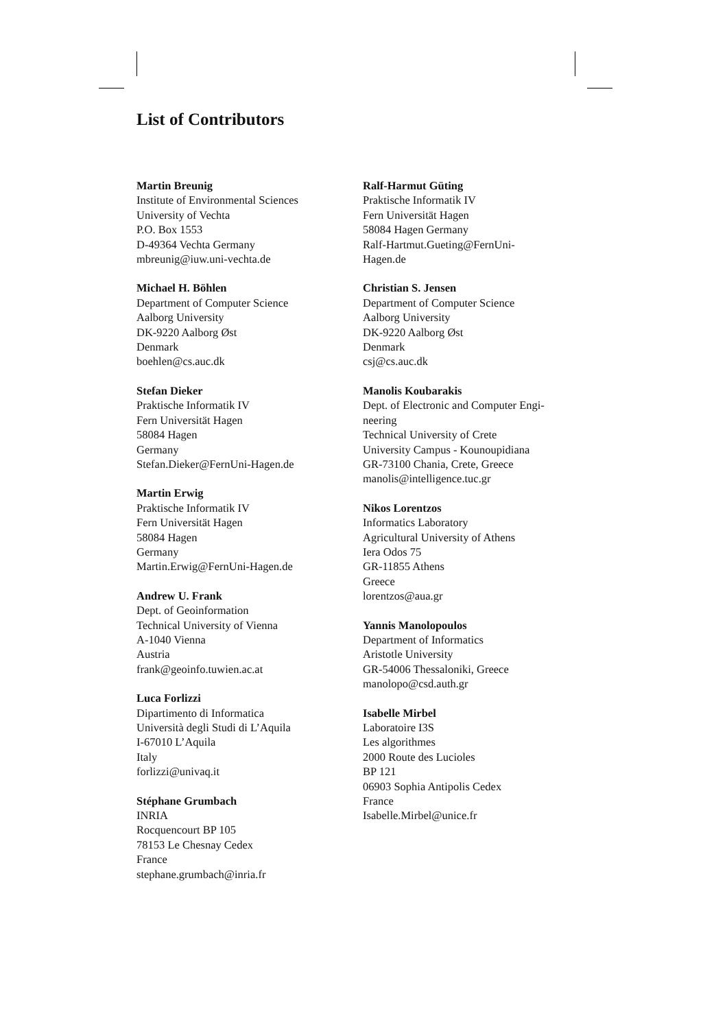List of Contributors
Martin Breunig
Institute of Environmental Sciences
University of Vechta
P.O. Box 1553
D-49364 Vechta Germany
mbreunig@iuw.uni-vechta.de
Michael H. Böhlen
Department of Computer Science
Aalborg University
DK-9220 Aalborg Øst
Denmark
boehlen@cs.auc.dk
Stefan Dieker
Praktische Informatik IV
Fern Universität Hagen
58084 Hagen
Germany
Stefan.Dieker@FernUni-Hagen.de
Martin Erwig
Praktische Informatik IV
Fern Universität Hagen
58084 Hagen
Germany
Martin.Erwig@FernUni-Hagen.de
Andrew U. Frank
Dept. of Geoinformation
Technical University of Vienna
A-1040 Vienna
Austria
frank@geoinfo.tuwien.ac.at
Luca Forlizzi
Dipartimento di Informatica
Università degli Studi di L’Aquila
I-67010 L’Aquila
Italy
forlizzi@univaq.it
Stéphane Grumbach
INRIA
Rocquencourt BP 105
78153 Le Chesnay Cedex
France
stephane.grumbach@inria.fr
Ralf-Harmut Güting
Praktische Informatik IV
Fern Universität Hagen
58084 Hagen Germany
Ralf-Hartmut.Gueting@FernUni-
Hagen.de
Christian S. Jensen
Department of Computer Science
Aalborg University
DK-9220 Aalborg Øst
Denmark
csj@cs.auc.dk
Manolis Koubarakis
Dept. of Electronic and Computer Engi-
neering
Technical University of Crete
University Campus - Kounoupidiana
GR-73100 Chania, Crete, Greece
manolis@intelligence.tuc.gr
Nikos Lorentzos
Informatics Laboratory
Agricultural University of Athens
Iera Odos 75
GR-11855 Athens
Greece
lorentzos@aua.gr
Yannis Manolopoulos
Department of Informatics
Aristotle University
GR-54006 Thessaloniki, Greece
manolopo@csd.auth.gr
Isabelle Mirbel
Laboratoire I3S
Les algorithmes
2000 Route des Lucioles
BP 121
06903 Sophia Antipolis Cedex
France
Isabelle.Mirbel@unice.fr